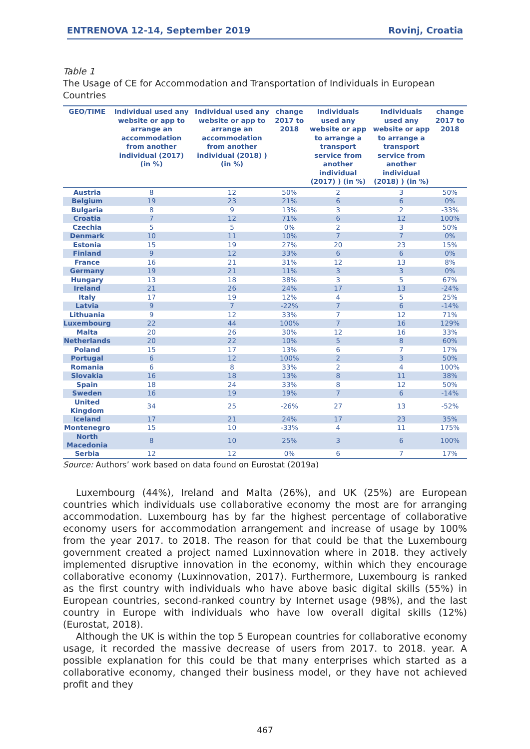ENTRENOVA 12-14, September 2019 Rovinj, Croatia
Table 1
The Usage of CE for Accommodation and Transportation of Individuals in European Countries
| GEO/TIME | Individual used any website or app to arrange an accommodation from another individual (2017) (in %) | Individual used any website or app to arrange an accommodation from another individual (2018) ) (in %) | change 2017 to 2018 | Individuals used any website or app to arrange a transport service from another individual (2017) ) (in %) | Individuals used any website or app to arrange a transport service from another individual (2018) ) (in %) | change 2017 to 2018 |
| --- | --- | --- | --- | --- | --- | --- |
| Austria | 8 | 12 | 50% | 2 | 3 | 50% |
| Belgium | 19 | 23 | 21% | 6 | 6 | 0% |
| Bulgaria | 8 | 9 | 13% | 3 | 2 | -33% |
| Croatia | 7 | 12 | 71% | 6 | 12 | 100% |
| Czechia | 5 | 5 | 0% | 2 | 3 | 50% |
| Denmark | 10 | 11 | 10% | 7 | 7 | 0% |
| Estonia | 15 | 19 | 27% | 20 | 23 | 15% |
| Finland | 9 | 12 | 33% | 6 | 6 | 0% |
| France | 16 | 21 | 31% | 12 | 13 | 8% |
| Germany | 19 | 21 | 11% | 3 | 3 | 0% |
| Hungary | 13 | 18 | 38% | 3 | 5 | 67% |
| Ireland | 21 | 26 | 24% | 17 | 13 | -24% |
| Italy | 17 | 19 | 12% | 4 | 5 | 25% |
| Latvia | 9 | 7 | -22% | 7 | 6 | -14% |
| Lithuania | 9 | 12 | 33% | 7 | 12 | 71% |
| Luxembourg | 22 | 44 | 100% | 7 | 16 | 129% |
| Malta | 20 | 26 | 30% | 12 | 16 | 33% |
| Netherlands | 20 | 22 | 10% | 5 | 8 | 60% |
| Poland | 15 | 17 | 13% | 6 | 7 | 17% |
| Portugal | 6 | 12 | 100% | 2 | 3 | 50% |
| Romania | 6 | 8 | 33% | 2 | 4 | 100% |
| Slovakia | 16 | 18 | 13% | 8 | 11 | 38% |
| Spain | 18 | 24 | 33% | 8 | 12 | 50% |
| Sweden | 16 | 19 | 19% | 7 | 6 | -14% |
| United Kingdom | 34 | 25 | -26% | 27 | 13 | -52% |
| Iceland | 17 | 21 | 24% | 17 | 23 | 35% |
| Montenegro | 15 | 10 | -33% | 4 | 11 | 175% |
| North Macedonia | 8 | 10 | 25% | 3 | 6 | 100% |
| Serbia | 12 | 12 | 0% | 6 | 7 | 17% |
Source: Authors’ work based on data found on Eurostat (2019a)
Luxembourg (44%), Ireland and Malta (26%), and UK (25%) are European countries which individuals use collaborative economy the most are for arranging accommodation. Luxembourg has by far the highest percentage of collaborative economy users for accommodation arrangement and increase of usage by 100% from the year 2017. to 2018. The reason for that could be that the Luxembourg government created a project named Luxinnovation where in 2018. they actively implemented disruptive innovation in the economy, within which they encourage collaborative economy (Luxinnovation, 2017). Furthermore, Luxembourg is ranked as the first country with individuals who have above basic digital skills (55%) in European countries, second-ranked country by Internet usage (98%), and the last country in Europe with individuals who have low overall digital skills (12%) (Eurostat, 2018).
Although the UK is within the top 5 European countries for collaborative economy usage, it recorded the massive decrease of users from 2017. to 2018. year. A possible explanation for this could be that many enterprises which started as a collaborative economy, changed their business model, or they have not achieved profit and they
467